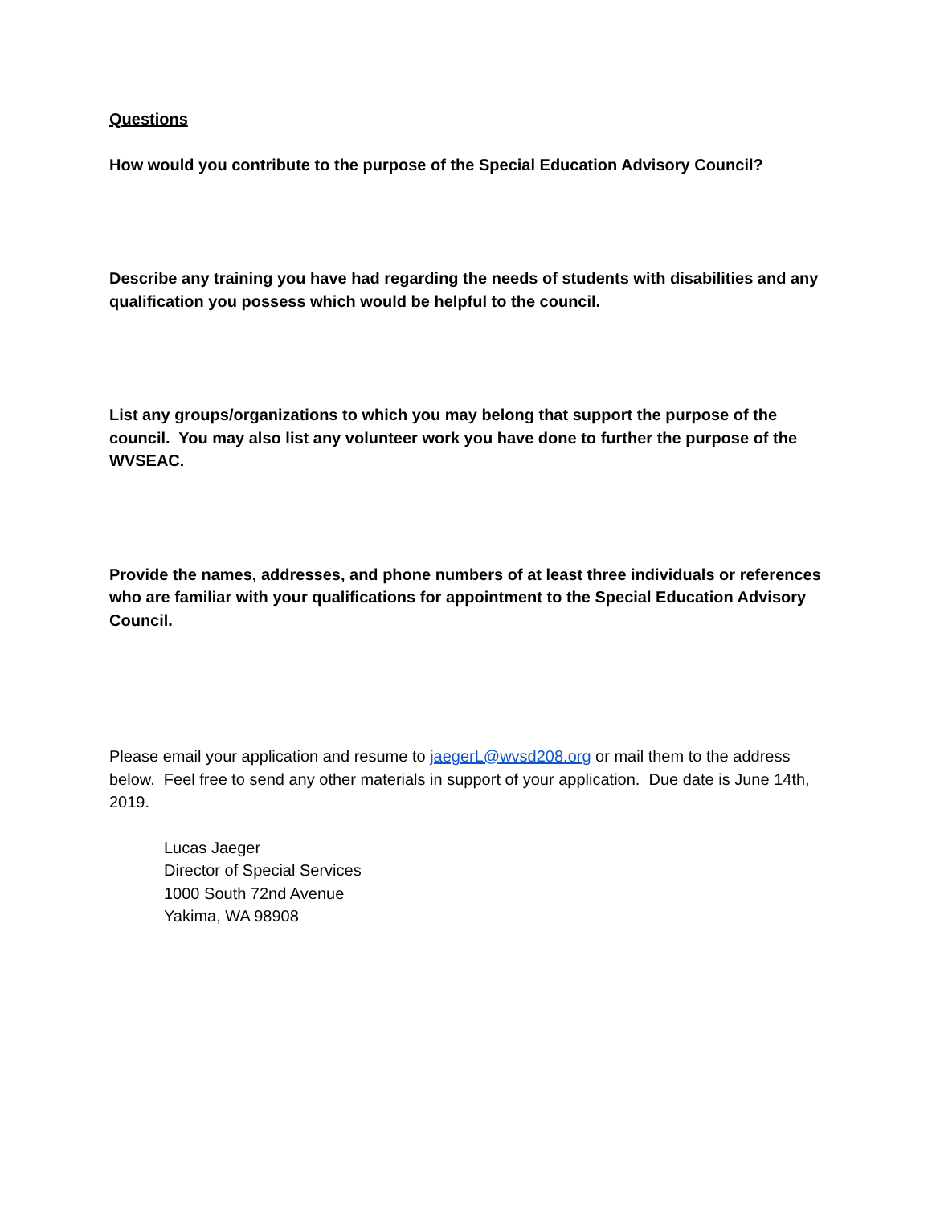Questions
How would you contribute to the purpose of the Special Education Advisory Council?
Describe any training you have had regarding the needs of students with disabilities and any qualification you possess which would be helpful to the council.
List any groups/organizations to which you may belong that support the purpose of the council. You may also list any volunteer work you have done to further the purpose of the WVSEAC.
Provide the names, addresses, and phone numbers of at least three individuals or references who are familiar with your qualifications for appointment to the Special Education Advisory Council.
Please email your application and resume to jaegerL@wvsd208.org or mail them to the address below. Feel free to send any other materials in support of your application. Due date is June 14th, 2019.
Lucas Jaeger
Director of Special Services
1000 South 72nd Avenue
Yakima, WA 98908